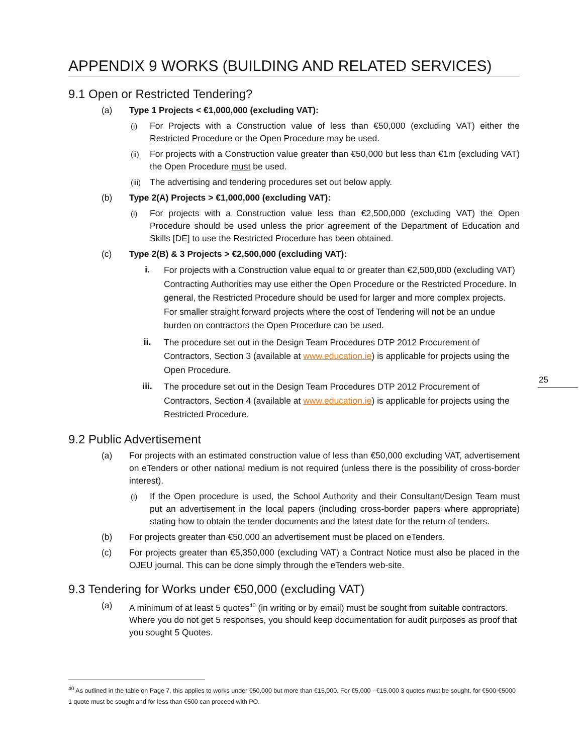APPENDIX 9 WORKS (BUILDING AND RELATED SERVICES)
9.1 Open or Restricted Tendering?
(a) Type 1 Projects < €1,000,000 (excluding VAT):
(i) For Projects with a Construction value of less than €50,000 (excluding VAT) either the Restricted Procedure or the Open Procedure may be used.
(ii) For projects with a Construction value greater than €50,000 but less than €1m (excluding VAT) the Open Procedure must be used.
(iii) The advertising and tendering procedures set out below apply.
(b) Type 2(A) Projects > €1,000,000 (excluding VAT):
(i) For projects with a Construction value less than €2,500,000 (excluding VAT) the Open Procedure should be used unless the prior agreement of the Department of Education and Skills [DE] to use the Restricted Procedure has been obtained.
(c) Type 2(B) & 3 Projects > €2,500,000 (excluding VAT):
i. For projects with a Construction value equal to or greater than €2,500,000 (excluding VAT) Contracting Authorities may use either the Open Procedure or the Restricted Procedure. In general, the Restricted Procedure should be used for larger and more complex projects. For smaller straight forward projects where the cost of Tendering will not be an undue burden on contractors the Open Procedure can be used.
ii. The procedure set out in the Design Team Procedures DTP 2012 Procurement of Contractors, Section 3 (available at www.education.ie) is applicable for projects using the Open Procedure.
iii. The procedure set out in the Design Team Procedures DTP 2012 Procurement of Contractors, Section 4 (available at www.education.ie) is applicable for projects using the Restricted Procedure.
9.2 Public Advertisement
(a) For projects with an estimated construction value of less than €50,000 excluding VAT, advertisement on eTenders or other national medium is not required (unless there is the possibility of cross-border interest).
(i) If the Open procedure is used, the School Authority and their Consultant/Design Team must put an advertisement in the local papers (including cross-border papers where appropriate) stating how to obtain the tender documents and the latest date for the return of tenders.
(b) For projects greater than €50,000 an advertisement must be placed on eTenders.
(c) For projects greater than €5,350,000 (excluding VAT) a Contract Notice must also be placed in the OJEU journal. This can be done simply through the eTenders web-site.
9.3 Tendering for Works under €50,000 (excluding VAT)
(a) A minimum of at least 5 quotes<sup>40</sup> (in writing or by email) must be sought from suitable contractors. Where you do not get 5 responses, you should keep documentation for audit purposes as proof that you sought 5 Quotes.
25
<sup>40</sup> As outlined in the table on Page 7, this applies to works under €50,000 but more than €15,000. For €5,000 - €15,000 3 quotes must be sought, for €500-€5000 1 quote must be sought and for less than €500 can proceed with PO.